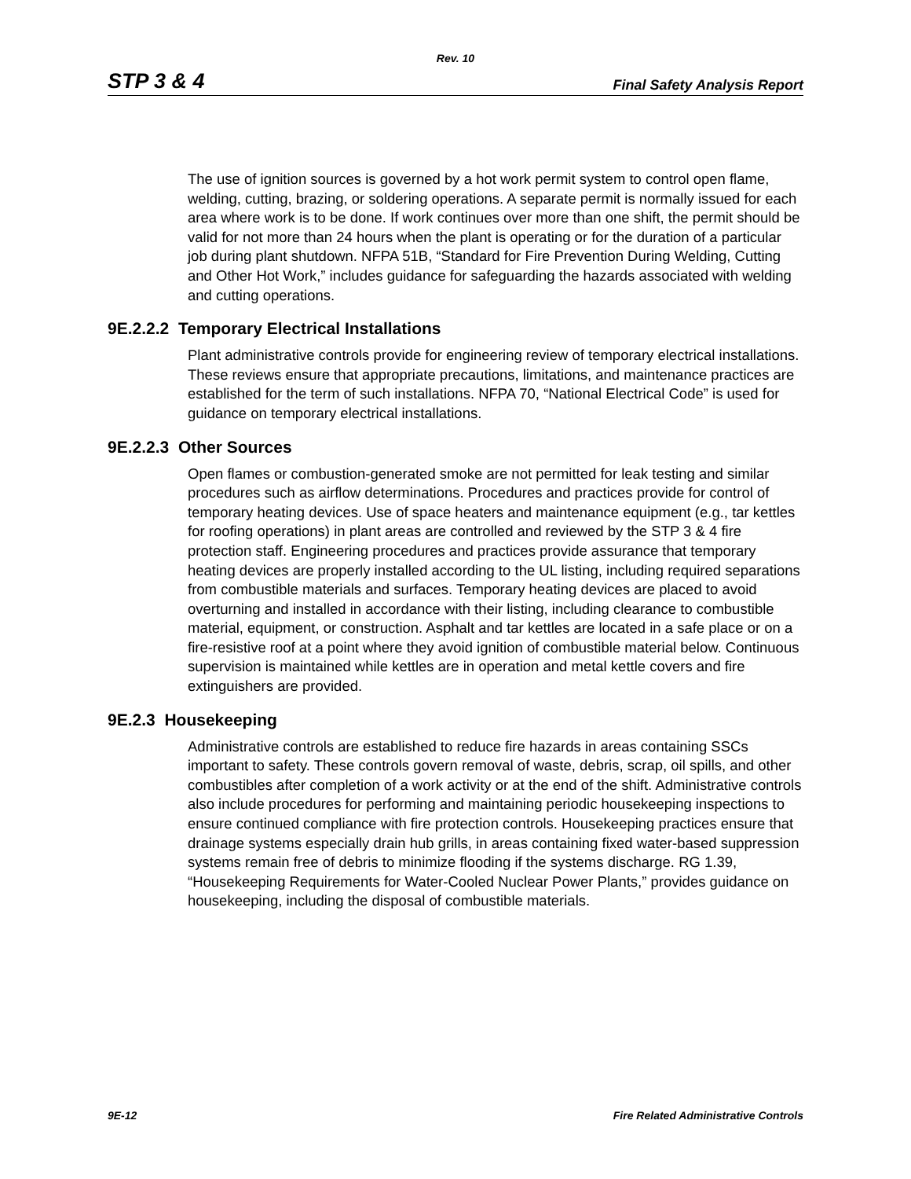Rev. 10
STP 3 & 4 Final Safety Analysis Report
The use of ignition sources is governed by a hot work permit system to control open flame, welding, cutting, brazing, or soldering operations. A separate permit is normally issued for each area where work is to be done. If work continues over more than one shift, the permit should be valid for not more than 24 hours when the plant is operating or for the duration of a particular job during plant shutdown. NFPA 51B, “Standard for Fire Prevention During Welding, Cutting and Other Hot Work,” includes guidance for safeguarding the hazards associated with welding and cutting operations.
9E.2.2.2 Temporary Electrical Installations
Plant administrative controls provide for engineering review of temporary electrical installations. These reviews ensure that appropriate precautions, limitations, and maintenance practices are established for the term of such installations. NFPA 70, “National Electrical Code” is used for guidance on temporary electrical installations.
9E.2.2.3 Other Sources
Open flames or combustion-generated smoke are not permitted for leak testing and similar procedures such as airflow determinations. Procedures and practices provide for control of temporary heating devices. Use of space heaters and maintenance equipment (e.g., tar kettles for roofing operations) in plant areas are controlled and reviewed by the STP 3 & 4 fire protection staff. Engineering procedures and practices provide assurance that temporary heating devices are properly installed according to the UL listing, including required separations from combustible materials and surfaces. Temporary heating devices are placed to avoid overturning and installed in accordance with their listing, including clearance to combustible material, equipment, or construction. Asphalt and tar kettles are located in a safe place or on a fire-resistive roof at a point where they avoid ignition of combustible material below. Continuous supervision is maintained while kettles are in operation and metal kettle covers and fire extinguishers are provided.
9E.2.3 Housekeeping
Administrative controls are established to reduce fire hazards in areas containing SSCs important to safety. These controls govern removal of waste, debris, scrap, oil spills, and other combustibles after completion of a work activity or at the end of the shift. Administrative controls also include procedures for performing and maintaining periodic housekeeping inspections to ensure continued compliance with fire protection controls. Housekeeping practices ensure that drainage systems especially drain hub grills, in areas containing fixed water-based suppression systems remain free of debris to minimize flooding if the systems discharge. RG 1.39, “Housekeeping Requirements for Water-Cooled Nuclear Power Plants,” provides guidance on housekeeping, including the disposal of combustible materials.
9E-12 Fire Related Administrative Controls